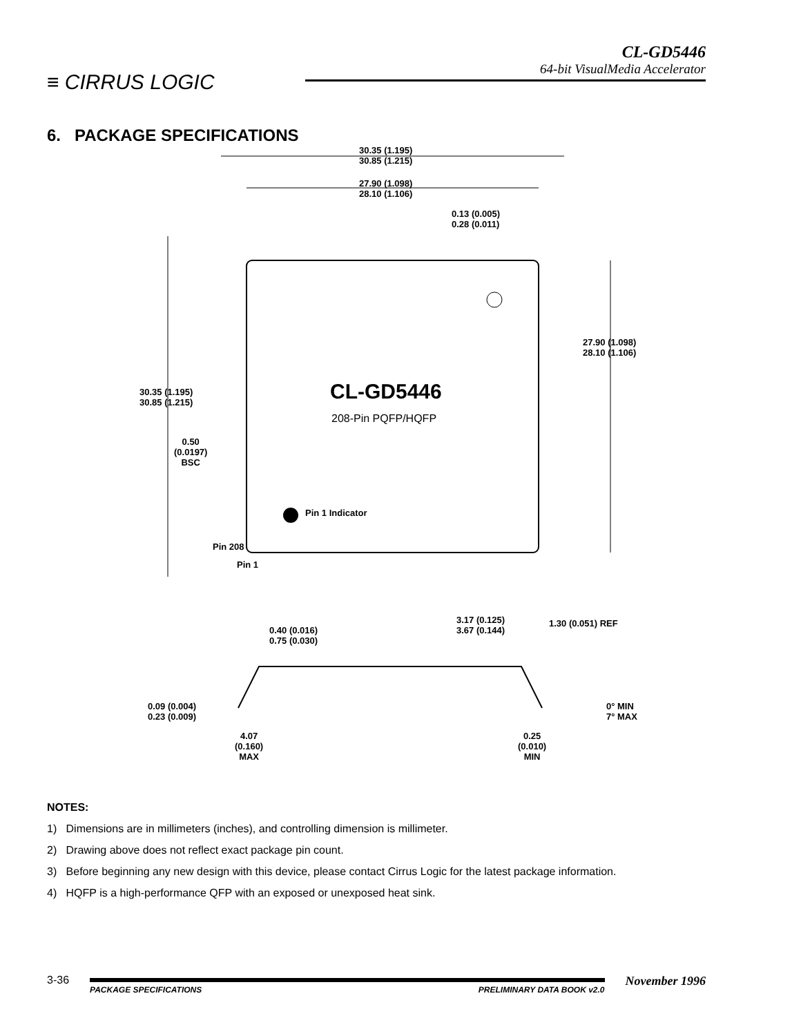≡ CIRRUS LOGIC
CL-GD5446
64-bit VisualMedia Accelerator
6. PACKAGE SPECIFICATIONS
30.35 (1.195)
30.85 (1.215)
27.90 (1.098)
28.10 (1.106)
0.13 (0.005)
0.28 (0.011)
27.90 (1.098)
28.10 (1.106)
30.35 (1.195)
30.85 (1.215)
CL-GD5446
208-Pin PQFP/HQFP
0.50
(0.0197)
BSC
Pin 1 Indicator
Pin 208
Pin 1
3.17 (0.125)
3.67 (0.144)
1.30 (0.051) REF
0.40 (0.016)
0.75 (0.030)
0.09 (0.004)
0.23 (0.009)
0° MIN
7° MAX
4.07
(0.160)
MAX
0.25
(0.010)
MIN
NOTES:
1) Dimensions are in millimeters (inches), and controlling dimension is millimeter.
2) Drawing above does not reflect exact package pin count.
3) Before beginning any new design with this device, please contact Cirrus Logic for the latest package information.
4) HQFP is a high-performance QFP with an exposed or unexposed heat sink.
3-36
PACKAGE SPECIFICATIONS PRELIMINARY DATA BOOK v2.0
November 1996